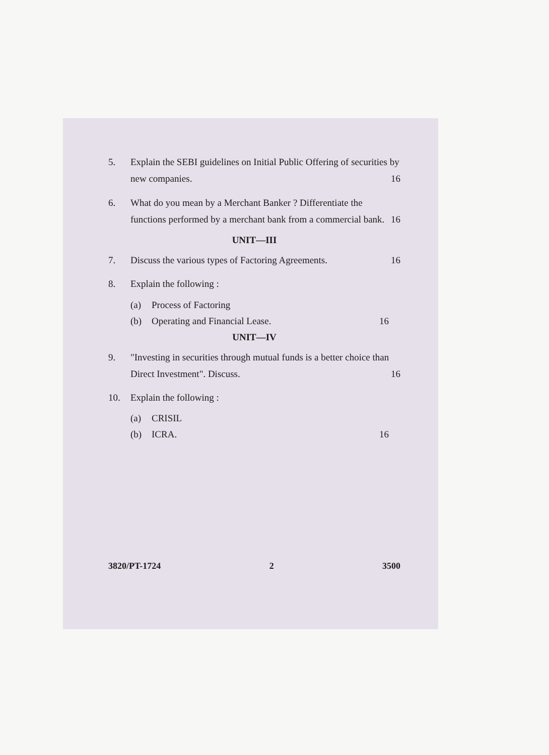5. Explain the SEBI guidelines on Initial Public Offering of securities by new companies. 16
6. What do you mean by a Merchant Banker ? Differentiate the functions performed by a merchant bank from a commercial bank. 16
UNIT—III
7. Discuss the various types of Factoring Agreements. 16
8. Explain the following :
(a) Process of Factoring
(b) Operating and Financial Lease. 16
UNIT—IV
9. "Investing in securities through mutual funds is a better choice than Direct Investment". Discuss. 16
10. Explain the following :
(a) CRISIL
(b) ICRA. 16
3820/PT-1724 2 3500